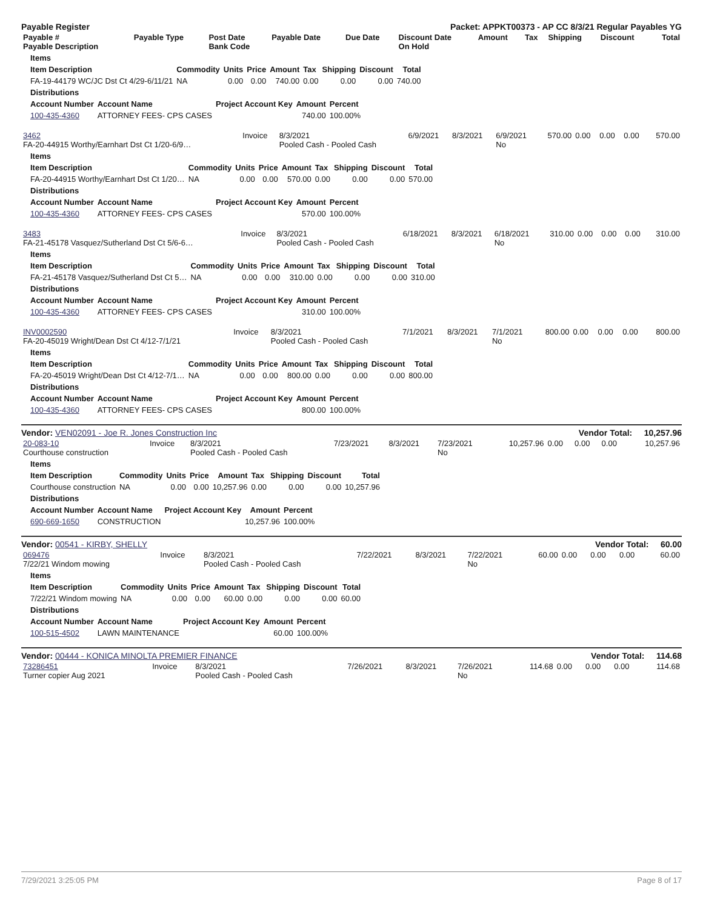Payable Register Packet: APPKT00373 - AP CC 8/3/21 Regular Payables YG
| Payable # Payable Description | Payable Type | Post Date Bank Code | Payable Date | Due Date | Discount Date On Hold | Amount | Tax | Shipping | Discount | Total |
| --- | --- | --- | --- | --- | --- | --- | --- | --- | --- | --- |
| Items | | | | | | | | |
| --- | --- | --- | --- | --- | --- | --- | --- | --- |
| Item Description | Commodity | Units | Price | Amount | Tax | Shipping | Discount | Total |
| FA-19-44179 WC/JC Dst Ct 4/29-6/11/21 | NA | 0.00 | 0.00 | 740.00 | 0.00 | 0.00 | 0.00 | 740.00 |
| Distributions | | | | |
| --- | --- | --- | --- | --- |
| Account Number | Account Name | Project Account Key | Amount | Percent |
| 100-435-4360 | ATTORNEY FEES- CPS CASES | | 740.00 | 100.00% |
| 3462 FA-20-44915 Worthy/Earnhart Dst Ct 1/20-6/9… | Invoice | 8/3/2021 Pooled Cash - Pooled Cash | 6/9/2021 | 8/3/2021 | 6/9/2021 No | 570.00 | 0.00 | 0.00 | 0.00 | 570.00 |
| Items | | | | | | | | |
| --- | --- | --- | --- | --- | --- | --- | --- | --- |
| Item Description | Commodity | Units | Price | Amount | Tax | Shipping | Discount | Total |
| FA-20-44915 Worthy/Earnhart Dst Ct 1/20… | NA | 0.00 | 0.00 | 570.00 | 0.00 | 0.00 | 0.00 | 570.00 |
| Distributions | | | | |
| --- | --- | --- | --- | --- |
| Account Number | Account Name | Project Account Key | Amount | Percent |
| 100-435-4360 | ATTORNEY FEES- CPS CASES | | 570.00 | 100.00% |
| 3483 FA-21-45178 Vasquez/Sutherland Dst Ct 5/6-6… | Invoice | 8/3/2021 Pooled Cash - Pooled Cash | 6/18/2021 | 8/3/2021 | 6/18/2021 No | 310.00 | 0.00 | 0.00 | 0.00 | 310.00 |
| Items | | | | | | | | |
| --- | --- | --- | --- | --- | --- | --- | --- | --- |
| Item Description | Commodity | Units | Price | Amount | Tax | Shipping | Discount | Total |
| FA-21-45178 Vasquez/Sutherland Dst Ct 5… | NA | 0.00 | 0.00 | 310.00 | 0.00 | 0.00 | 0.00 | 310.00 |
| Distributions | | | | |
| --- | --- | --- | --- | --- |
| Account Number | Account Name | Project Account Key | Amount | Percent |
| 100-435-4360 | ATTORNEY FEES- CPS CASES | | 310.00 | 100.00% |
| INV0002590 FA-20-45019 Wright/Dean Dst Ct 4/12-7/1/21 | Invoice | 8/3/2021 Pooled Cash - Pooled Cash | 7/1/2021 | 8/3/2021 | 7/1/2021 No | 800.00 | 0.00 | 0.00 | 0.00 | 800.00 |
| Items | | | | | | | | |
| --- | --- | --- | --- | --- | --- | --- | --- | --- |
| Item Description | Commodity | Units | Price | Amount | Tax | Shipping | Discount | Total |
| FA-20-45019 Wright/Dean Dst Ct 4/12-7/1… | NA | 0.00 | 0.00 | 800.00 | 0.00 | 0.00 | 0.00 | 800.00 |
| Distributions | | | | |
| --- | --- | --- | --- | --- |
| Account Number | Account Name | Project Account Key | Amount | Percent |
| 100-435-4360 | ATTORNEY FEES- CPS CASES | | 800.00 | 100.00% |
Vendor: VEN02091 - Joe R. Jones Construction Inc Vendor Total: 10,257.96
| 20-083-10 Courthouse construction | Invoice | 8/3/2021 Pooled Cash - Pooled Cash | 7/23/2021 | 8/3/2021 | 7/23/2021 No | 10,257.96 | 0.00 | 0.00 | 0.00 | 10,257.96 |
| Items | | | | | | | | |
| --- | --- | --- | --- | --- | --- | --- | --- | --- |
| Item Description | Commodity | Units | Price | Amount | Tax | Shipping | Discount | Total |
| Courthouse construction | NA | 0.00 | 0.00 | 10,257.96 | 0.00 | 0.00 | 0.00 | 10,257.96 |
| Distributions | | | | |
| --- | --- | --- | --- | --- |
| Account Number | Account Name | Project Account Key | Amount | Percent |
| 690-669-1650 | CONSTRUCTION | | 10,257.96 | 100.00% |
Vendor: 00541 - KIRBY, SHELLY Vendor Total: 60.00
| 069476 7/22/21 Windom mowing | Invoice | 8/3/2021 Pooled Cash - Pooled Cash | 7/22/2021 | 8/3/2021 | 7/22/2021 No | 60.00 | 0.00 | 0.00 | 0.00 | 60.00 |
| Items | | | | | | | | |
| --- | --- | --- | --- | --- | --- | --- | --- | --- |
| Item Description | Commodity | Units | Price | Amount | Tax | Shipping | Discount | Total |
| 7/22/21 Windom mowing | NA | 0.00 | 0.00 | 60.00 | 0.00 | 0.00 | 0.00 | 60.00 |
| Distributions | | | | |
| --- | --- | --- | --- | --- |
| Account Number | Account Name | Project Account Key | Amount | Percent |
| 100-515-4502 | LAWN MAINTENANCE | | 60.00 | 100.00% |
Vendor: 00444 - KONICA MINOLTA PREMIER FINANCE Vendor Total: 114.68
| 73286451 Turner copier Aug 2021 | Invoice | 8/3/2021 Pooled Cash - Pooled Cash | 7/26/2021 | 8/3/2021 | 7/26/2021 No | 114.68 | 0.00 | 0.00 | 0.00 | 114.68 |
7/29/2021 3:25:05 PM Page 8 of 17